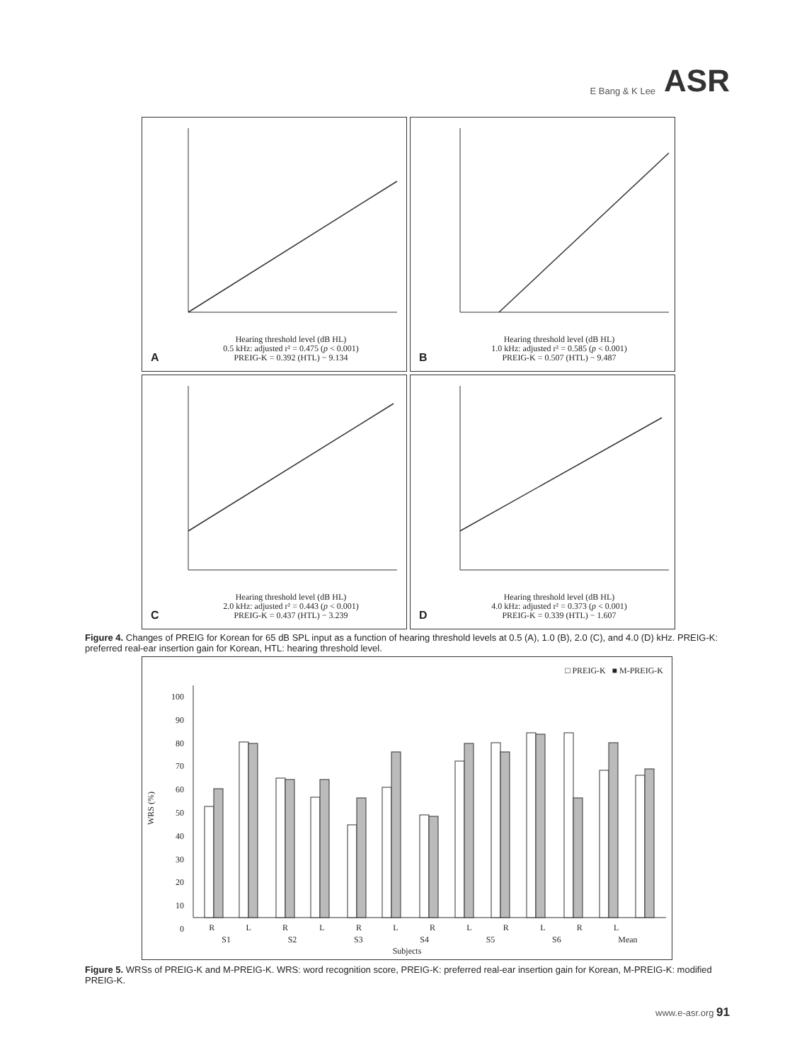E Bang & K Lee ASR
Hearing threshold level (dB HL)
0.5 kHz: adjusted r² = 0.475 (p < 0.001)
PREIG-K = 0.392 (HTL) − 9.134
A
Hearing threshold level (dB HL)
1.0 kHz: adjusted r² = 0.585 (p < 0.001)
PREIG-K = 0.507 (HTL) − 9.487
B
Hearing threshold level (dB HL)
2.0 kHz: adjusted r² = 0.443 (p < 0.001)
PREIG-K = 0.437 (HTL) − 3.239
C
Hearing threshold level (dB HL)
4.0 kHz: adjusted r² = 0.373 (p < 0.001)
PREIG-K = 0.339 (HTL) − 1.607
D
Figure 4. Changes of PREIG for Korean for 65 dB SPL input as a function of hearing threshold levels at 0.5 (A), 1.0 (B), 2.0 (C), and 4.0 (D) kHz. PREIG-K: preferred real-ear insertion gain for Korean, HTL: hearing threshold level.
□ PREIG-K ■ M-PREIG-K
WRS (%)
100
90
80
70
60
50
40
30
20
10
0
RLRLRLRLRLRL
S1 S2 S3 S4 S5 S6 Mean
Subjects
Figure 5. WRSs of PREIG-K and M-PREIG-K. WRS: word recognition score, PREIG-K: preferred real-ear insertion gain for Korean, M-PREIG-K: modified PREIG-K.
www.e-asr.org 91